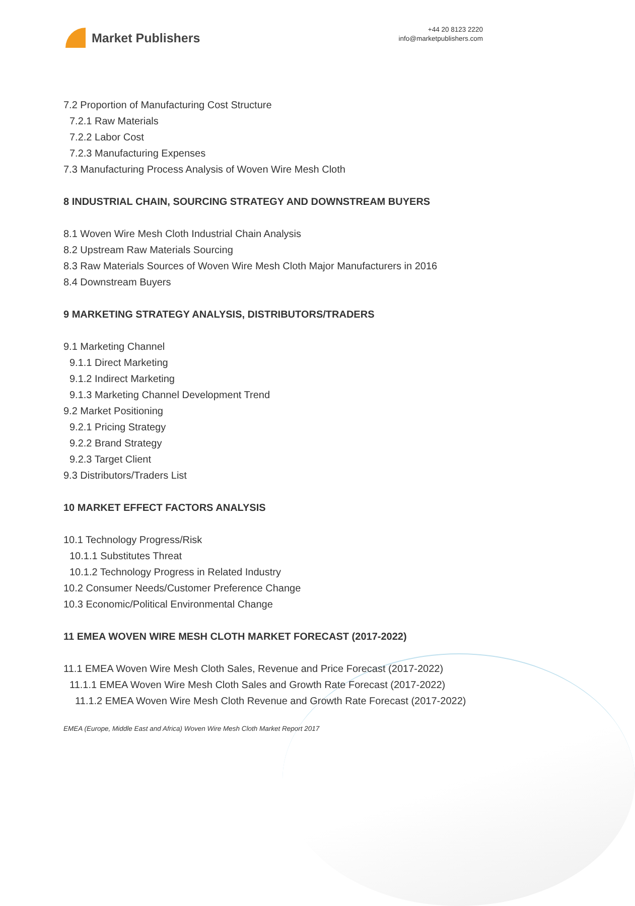Market Publishers
+44 20 8123 2220
info@marketpublishers.com
7.2 Proportion of Manufacturing Cost Structure
7.2.1 Raw Materials
7.2.2 Labor Cost
7.2.3 Manufacturing Expenses
7.3 Manufacturing Process Analysis of Woven Wire Mesh Cloth
8 INDUSTRIAL CHAIN, SOURCING STRATEGY AND DOWNSTREAM BUYERS
8.1 Woven Wire Mesh Cloth Industrial Chain Analysis
8.2 Upstream Raw Materials Sourcing
8.3 Raw Materials Sources of Woven Wire Mesh Cloth Major Manufacturers in 2016
8.4 Downstream Buyers
9 MARKETING STRATEGY ANALYSIS, DISTRIBUTORS/TRADERS
9.1 Marketing Channel
9.1.1 Direct Marketing
9.1.2 Indirect Marketing
9.1.3 Marketing Channel Development Trend
9.2 Market Positioning
9.2.1 Pricing Strategy
9.2.2 Brand Strategy
9.2.3 Target Client
9.3 Distributors/Traders List
10 MARKET EFFECT FACTORS ANALYSIS
10.1 Technology Progress/Risk
10.1.1 Substitutes Threat
10.1.2 Technology Progress in Related Industry
10.2 Consumer Needs/Customer Preference Change
10.3 Economic/Political Environmental Change
11 EMEA WOVEN WIRE MESH CLOTH MARKET FORECAST (2017-2022)
11.1 EMEA Woven Wire Mesh Cloth Sales, Revenue and Price Forecast (2017-2022)
11.1.1 EMEA Woven Wire Mesh Cloth Sales and Growth Rate Forecast (2017-2022)
11.1.2 EMEA Woven Wire Mesh Cloth Revenue and Growth Rate Forecast (2017-2022)
EMEA (Europe, Middle East and Africa) Woven Wire Mesh Cloth Market Report 2017